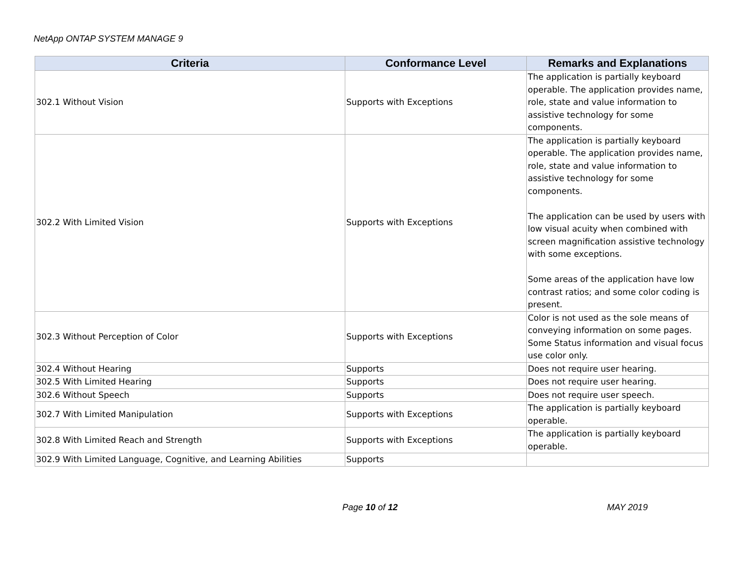NetApp ONTAP SYSTEM MANAGE 9
| Criteria | Conformance Level | Remarks and Explanations |
| --- | --- | --- |
| 302.1 Without Vision | Supports with Exceptions | The application is partially keyboard operable. The application provides name, role, state and value information to assistive technology for some components. |
| 302.2 With Limited Vision | Supports with Exceptions | The application is partially keyboard operable. The application provides name, role, state and value information to assistive technology for some components. The application can be used by users with low visual acuity when combined with screen magnification assistive technology with some exceptions. Some areas of the application have low contrast ratios; and some color coding is present. |
| 302.3 Without Perception of Color | Supports with Exceptions | Color is not used as the sole means of conveying information on some pages. Some Status information and visual focus use color only. |
| 302.4 Without Hearing | Supports | Does not require user hearing. |
| 302.5 With Limited Hearing | Supports | Does not require user hearing. |
| 302.6 Without Speech | Supports | Does not require user speech. |
| 302.7 With Limited Manipulation | Supports with Exceptions | The application is partially keyboard operable. |
| 302.8 With Limited Reach and Strength | Supports with Exceptions | The application is partially keyboard operable. |
| 302.9 With Limited Language, Cognitive, and Learning Abilities | Supports | |
Page 10 of 12 MAY 2019